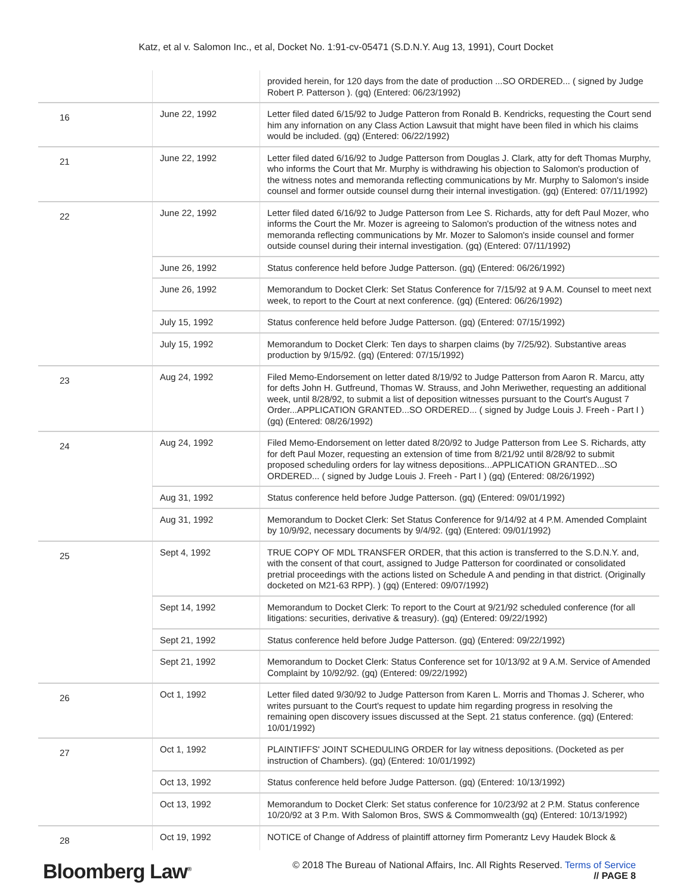Katz, et al v. Salomon Inc., et al, Docket No. 1:91-cv-05471 (S.D.N.Y. Aug 13, 1991), Court Docket
| | | provided herein, for 120 days from the date of production ...SO ORDERED... ( signed by Judge Robert P. Patterson ). (gq) (Entered: 06/23/1992) |
| 16 | June 22, 1992 | Letter filed dated 6/15/92 to Judge Patteron from Ronald B. Kendricks, requesting the Court send him any infornation on any Class Action Lawsuit that might have been filed in which his claims would be included. (gq) (Entered: 06/22/1992) |
| 21 | June 22, 1992 | Letter filed dated 6/16/92 to Judge Patterson from Douglas J. Clark, atty for deft Thomas Murphy, who informs the Court that Mr. Murphy is withdrawing his objection to Salomon's production of the witness notes and memoranda reflecting communications by Mr. Murphy to Salomon's inside counsel and former outside counsel durng their internal investigation. (gq) (Entered: 07/11/1992) |
| 22 | June 22, 1992 | Letter filed dated 6/16/92 to Judge Patterson from Lee S. Richards, atty for deft Paul Mozer, who informs the Court the Mr. Mozer is agreeing to Salomon's production of the witness notes and memoranda reflecting communications by Mr. Mozer to Salomon's inside counsel and former outside counsel during their internal investigation. (gq) (Entered: 07/11/1992) |
| | June 26, 1992 | Status conference held before Judge Patterson. (gq) (Entered: 06/26/1992) |
| | June 26, 1992 | Memorandum to Docket Clerk: Set Status Conference for 7/15/92 at 9 A.M. Counsel to meet next week, to report to the Court at next conference. (gq) (Entered: 06/26/1992) |
| | July 15, 1992 | Status conference held before Judge Patterson. (gq) (Entered: 07/15/1992) |
| | July 15, 1992 | Memorandum to Docket Clerk: Ten days to sharpen claims (by 7/25/92). Substantive areas production by 9/15/92. (gq) (Entered: 07/15/1992) |
| 23 | Aug 24, 1992 | Filed Memo-Endorsement on letter dated 8/19/92 to Judge Patterson from Aaron R. Marcu, atty for defts John H. Gutfreund, Thomas W. Strauss, and John Meriwether, requesting an additional week, until 8/28/92, to submit a list of deposition witnesses pursuant to the Court's August 7 Order...APPLICATION GRANTED...SO ORDERED... ( signed by Judge Louis J. Freeh - Part I ) (gq) (Entered: 08/26/1992) |
| 24 | Aug 24, 1992 | Filed Memo-Endorsement on letter dated 8/20/92 to Judge Patterson from Lee S. Richards, atty for deft Paul Mozer, requesting an extension of time from 8/21/92 until 8/28/92 to submit proposed scheduling orders for lay witness depositions...APPLICATION GRANTED...SO ORDERED... ( signed by Judge Louis J. Freeh - Part I ) (gq) (Entered: 08/26/1992) |
| | Aug 31, 1992 | Status conference held before Judge Patterson. (gq) (Entered: 09/01/1992) |
| | Aug 31, 1992 | Memorandum to Docket Clerk: Set Status Conference for 9/14/92 at 4 P.M. Amended Complaint by 10/9/92, necessary documents by 9/4/92. (gq) (Entered: 09/01/1992) |
| 25 | Sept 4, 1992 | TRUE COPY OF MDL TRANSFER ORDER, that this action is transferred to the S.D.N.Y. and, with the consent of that court, assigned to Judge Patterson for coordinated or consolidated pretrial proceedings with the actions listed on Schedule A and pending in that district. (Originally docketed on M21-63 RPP). ) (gq) (Entered: 09/07/1992) |
| | Sept 14, 1992 | Memorandum to Docket Clerk: To report to the Court at 9/21/92 scheduled conference (for all litigations: securities, derivative & treasury). (gq) (Entered: 09/22/1992) |
| | Sept 21, 1992 | Status conference held before Judge Patterson. (gq) (Entered: 09/22/1992) |
| | Sept 21, 1992 | Memorandum to Docket Clerk: Status Conference set for 10/13/92 at 9 A.M. Service of Amended Complaint by 10/92/92. (gq) (Entered: 09/22/1992) |
| 26 | Oct 1, 1992 | Letter filed dated 9/30/92 to Judge Patterson from Karen L. Morris and Thomas J. Scherer, who writes pursuant to the Court's request to update him regarding progress in resolving the remaining open discovery issues discussed at the Sept. 21 status conference. (gq) (Entered: 10/01/1992) |
| 27 | Oct 1, 1992 | PLAINTIFFS' JOINT SCHEDULING ORDER for lay witness depositions. (Docketed as per instruction of Chambers). (gq) (Entered: 10/01/1992) |
| | Oct 13, 1992 | Status conference held before Judge Patterson. (gq) (Entered: 10/13/1992) |
| | Oct 13, 1992 | Memorandum to Docket Clerk: Set status conference for 10/23/92 at 2 P.M. Status conference 10/20/92 at 3 P.m. With Salomon Bros, SWS & Commomwealth (gq) (Entered: 10/13/1992) |
| 28 | Oct 19, 1992 | NOTICE of Change of Address of plaintiff attorney firm Pomerantz Levy Haudek Block & |
Bloomberg Law<sup>®</sup>
© 2018 The Bureau of National Affairs, Inc. All Rights Reserved. Terms of Service
// PAGE 8